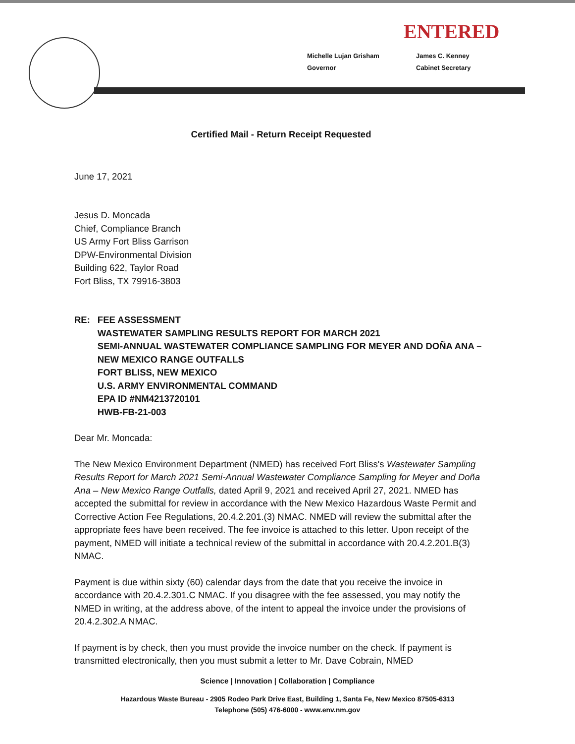ENTERED
Michelle Lujan Grisham
Governor
James C. Kenney
Cabinet Secretary
Certified Mail - Return Receipt Requested
June 17, 2021
Jesus D. Moncada
Chief, Compliance Branch
US Army Fort Bliss Garrison
DPW-Environmental Division
Building 622, Taylor Road
Fort Bliss, TX 79916-3803
RE: FEE ASSESSMENT
WASTEWATER SAMPLING RESULTS REPORT FOR MARCH 2021
SEMI-ANNUAL WASTEWATER COMPLIANCE SAMPLING FOR MEYER AND DOÑA ANA – NEW MEXICO RANGE OUTFALLS
FORT BLISS, NEW MEXICO
U.S. ARMY ENVIRONMENTAL COMMAND
EPA ID #NM4213720101
HWB-FB-21-003
Dear Mr. Moncada:
The New Mexico Environment Department (NMED) has received Fort Bliss's Wastewater Sampling Results Report for March 2021 Semi-Annual Wastewater Compliance Sampling for Meyer and Doña Ana – New Mexico Range Outfalls, dated April 9, 2021 and received April 27, 2021. NMED has accepted the submittal for review in accordance with the New Mexico Hazardous Waste Permit and Corrective Action Fee Regulations, 20.4.2.201.(3) NMAC. NMED will review the submittal after the appropriate fees have been received. The fee invoice is attached to this letter. Upon receipt of the payment, NMED will initiate a technical review of the submittal in accordance with 20.4.2.201.B(3) NMAC.
Payment is due within sixty (60) calendar days from the date that you receive the invoice in accordance with 20.4.2.301.C NMAC. If you disagree with the fee assessed, you may notify the NMED in writing, at the address above, of the intent to appeal the invoice under the provisions of 20.4.2.302.A NMAC.
If payment is by check, then you must provide the invoice number on the check. If payment is transmitted electronically, then you must submit a letter to Mr. Dave Cobrain, NMED
Science | Innovation | Collaboration | Compliance
Hazardous Waste Bureau - 2905 Rodeo Park Drive East, Building 1, Santa Fe, New Mexico 87505-6313
Telephone (505) 476-6000 - www.env.nm.gov